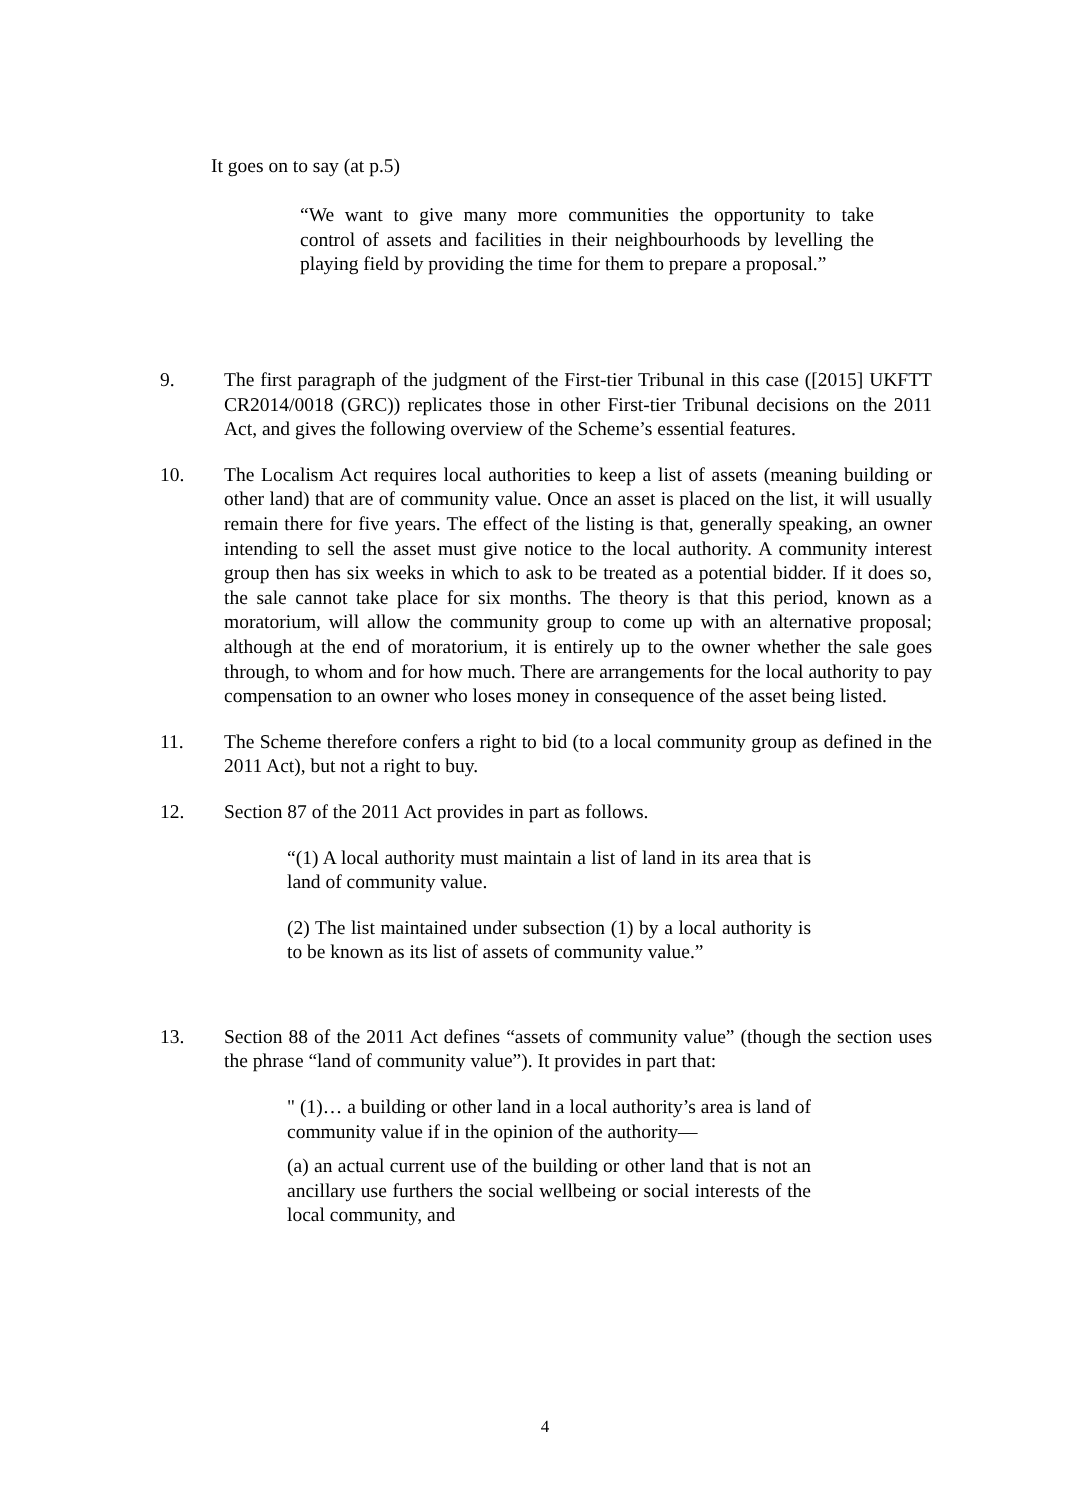It goes on to say (at p.5)
“We want to give many more communities the opportunity to take control of assets and facilities in their neighbourhoods by levelling the playing field by providing the time for them to prepare a proposal.”
9. The first paragraph of the judgment of the First-tier Tribunal in this case ([2015] UKFTT CR2014/0018 (GRC)) replicates those in other First-tier Tribunal decisions on the 2011 Act, and gives the following overview of the Scheme’s essential features.
10. The Localism Act requires local authorities to keep a list of assets (meaning building or other land) that are of community value. Once an asset is placed on the list, it will usually remain there for five years. The effect of the listing is that, generally speaking, an owner intending to sell the asset must give notice to the local authority. A community interest group then has six weeks in which to ask to be treated as a potential bidder. If it does so, the sale cannot take place for six months. The theory is that this period, known as a moratorium, will allow the community group to come up with an alternative proposal; although at the end of moratorium, it is entirely up to the owner whether the sale goes through, to whom and for how much. There are arrangements for the local authority to pay compensation to an owner who loses money in consequence of the asset being listed.
11. The Scheme therefore confers a right to bid (to a local community group as defined in the 2011 Act), but not a right to buy.
12. Section 87 of the 2011 Act provides in part as follows.
“(1) A local authority must maintain a list of land in its area that is land of community value.
(2) The list maintained under subsection (1) by a local authority is to be known as its list of assets of community value.”
13. Section 88 of the 2011 Act defines “assets of community value” (though the section uses the phrase “land of community value”). It provides in part that:
" (1)… a building or other land in a local authority’s area is land of community value if in the opinion of the authority—
(a) an actual current use of the building or other land that is not an ancillary use furthers the social wellbeing or social interests of the local community, and
4